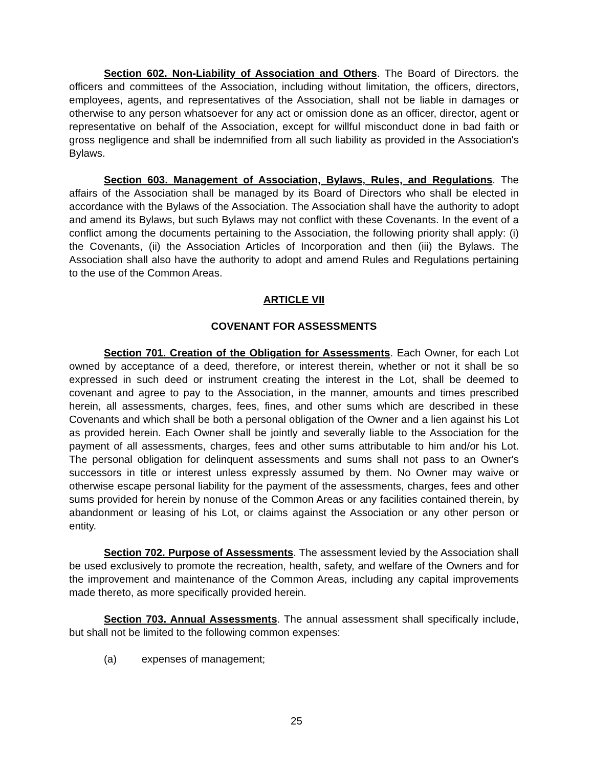Section 602. Non-Liability of Association and Others. The Board of Directors. the officers and committees of the Association, including without limitation, the officers, directors, employees, agents, and representatives of the Association, shall not be liable in damages or otherwise to any person whatsoever for any act or omission done as an officer, director, agent or representative on behalf of the Association, except for willful misconduct done in bad faith or gross negligence and shall be indemnified from all such liability as provided in the Association's Bylaws.
Section 603. Management of Association, Bylaws, Rules, and Regulations. The affairs of the Association shall be managed by its Board of Directors who shall be elected in accordance with the Bylaws of the Association. The Association shall have the authority to adopt and amend its Bylaws, but such Bylaws may not conflict with these Covenants. In the event of a conflict among the documents pertaining to the Association, the following priority shall apply: (i) the Covenants, (ii) the Association Articles of Incorporation and then (iii) the Bylaws. The Association shall also have the authority to adopt and amend Rules and Regulations pertaining to the use of the Common Areas.
ARTICLE VII
COVENANT FOR ASSESSMENTS
Section 701. Creation of the Obligation for Assessments. Each Owner, for each Lot owned by acceptance of a deed, therefore, or interest therein, whether or not it shall be so expressed in such deed or instrument creating the interest in the Lot, shall be deemed to covenant and agree to pay to the Association, in the manner, amounts and times prescribed herein, all assessments, charges, fees, fines, and other sums which are described in these Covenants and which shall be both a personal obligation of the Owner and a lien against his Lot as provided herein. Each Owner shall be jointly and severally liable to the Association for the payment of all assessments, charges, fees and other sums attributable to him and/or his Lot. The personal obligation for delinquent assessments and sums shall not pass to an Owner's successors in title or interest unless expressly assumed by them. No Owner may waive or otherwise escape personal liability for the payment of the assessments, charges, fees and other sums provided for herein by nonuse of the Common Areas or any facilities contained therein, by abandonment or leasing of his Lot, or claims against the Association or any other person or entity.
Section 702. Purpose of Assessments. The assessment levied by the Association shall be used exclusively to promote the recreation, health, safety, and welfare of the Owners and for the improvement and maintenance of the Common Areas, including any capital improvements made thereto, as more specifically provided herein.
Section 703. Annual Assessments. The annual assessment shall specifically include, but shall not be limited to the following common expenses:
(a) expenses of management;
25